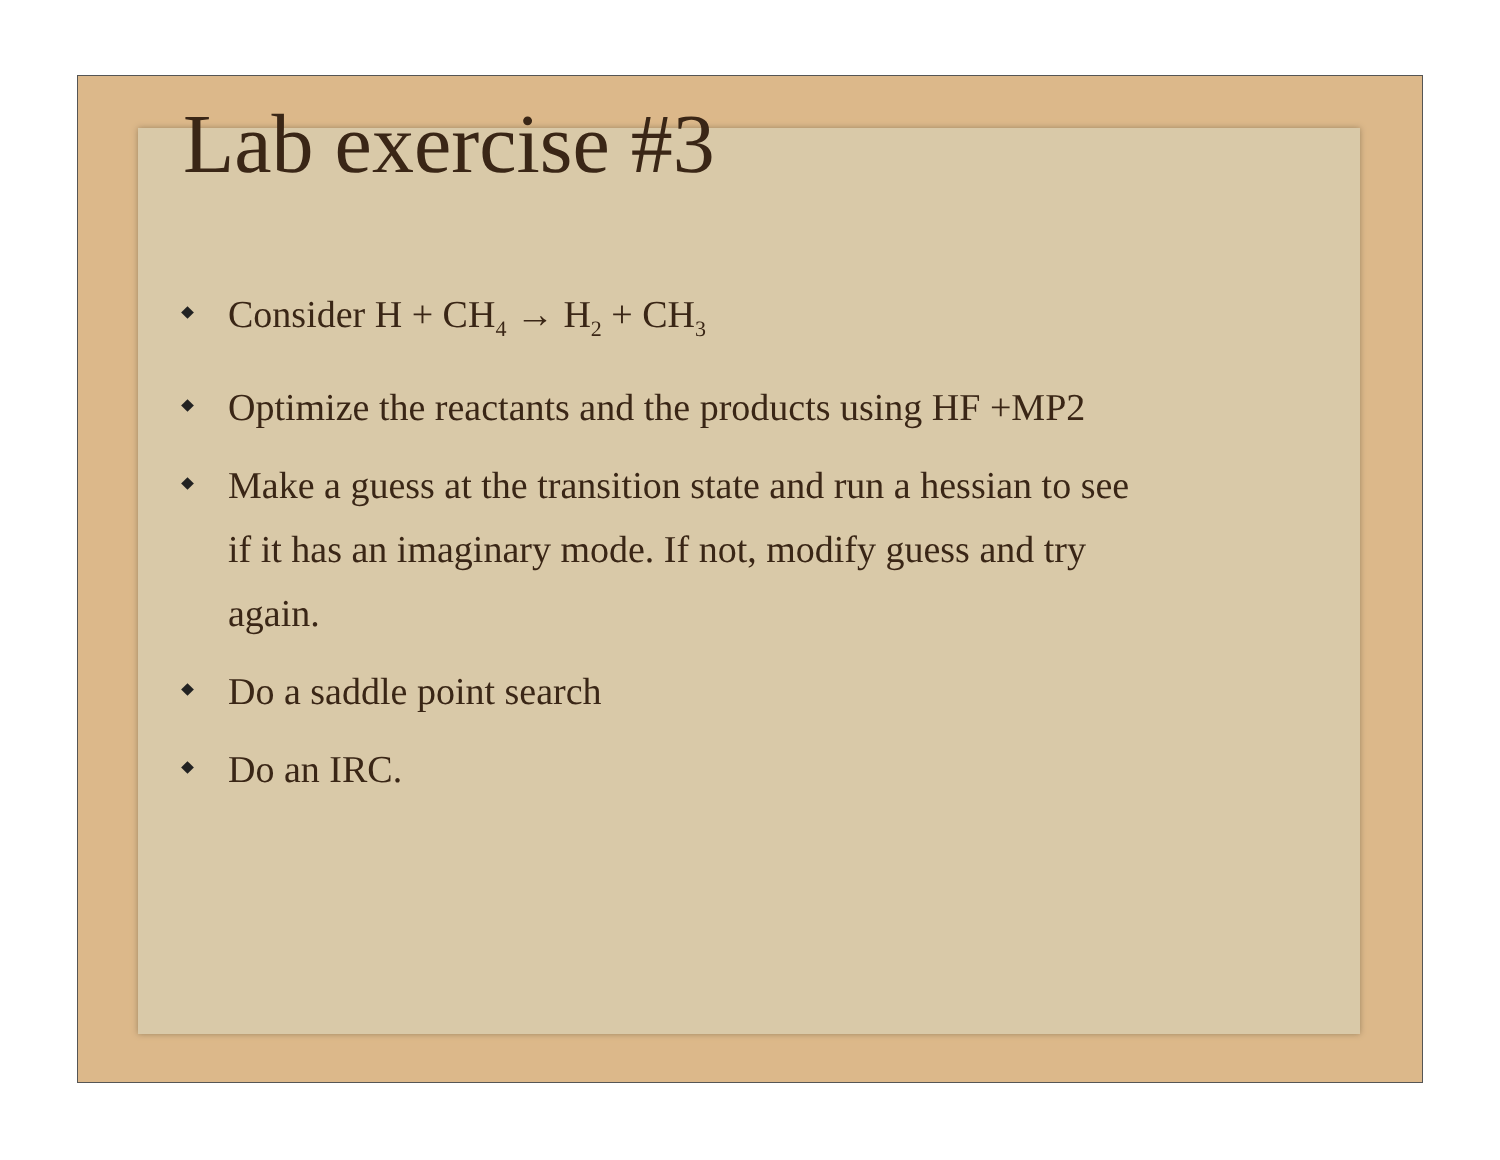Lab exercise #3
Consider H + CH<sub>4</sub> → H<sub>2</sub> + CH<sub>3</sub>
Optimize the reactants and the products using HF +MP2
Make a guess at the transition state and run a hessian to see if it has an imaginary mode. If not, modify guess and try again.
Do a saddle point search
Do an IRC.